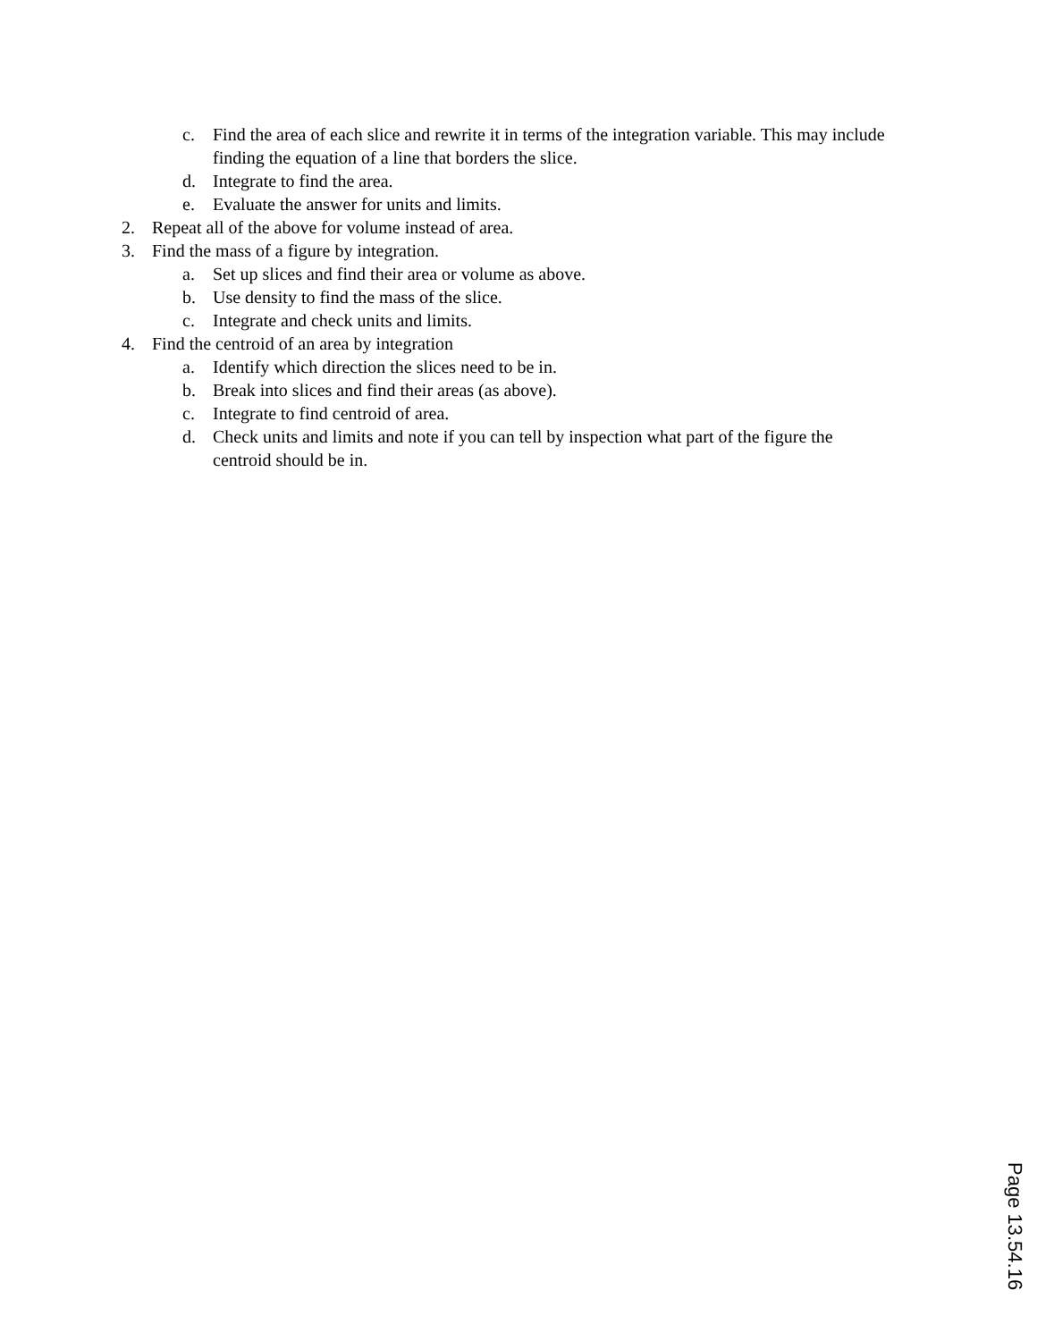c. Find the area of each slice and rewrite it in terms of the integration variable. This may include finding the equation of a line that borders the slice.
d. Integrate to find the area.
e. Evaluate the answer for units and limits.
2. Repeat all of the above for volume instead of area.
3. Find the mass of a figure by integration.
a. Set up slices and find their area or volume as above.
b. Use density to find the mass of the slice.
c. Integrate and check units and limits.
4. Find the centroid of an area by integration
a. Identify which direction the slices need to be in.
b. Break into slices and find their areas (as above).
c. Integrate to find centroid of area.
d. Check units and limits and note if you can tell by inspection what part of the figure the centroid should be in.
Page 13.54.16